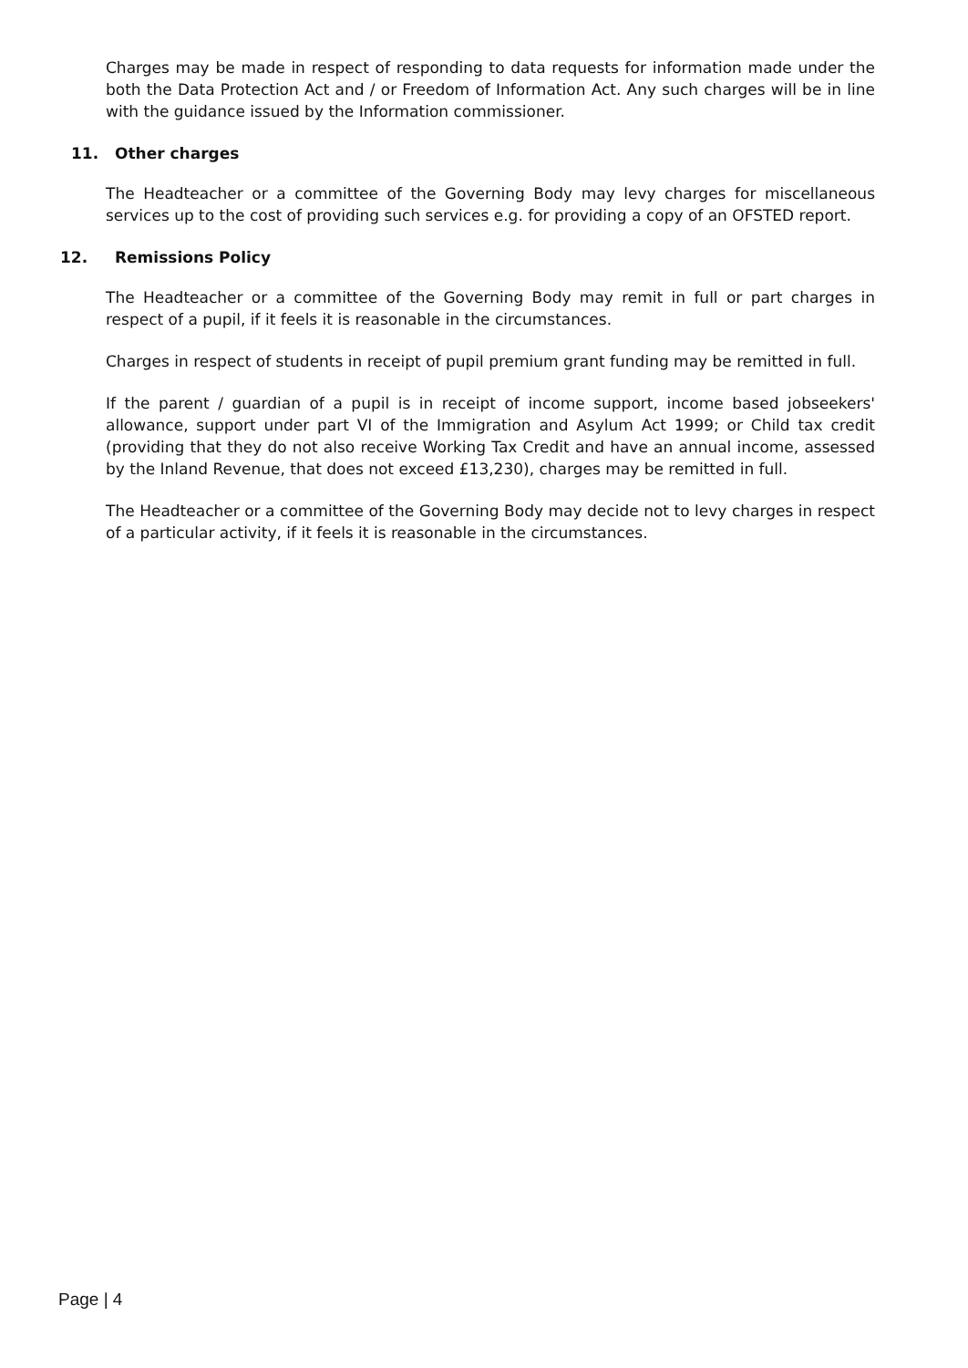Charges may be made in respect of responding to data requests for information made under the both the Data Protection Act and / or Freedom of Information Act. Any such charges will be in line with the guidance issued by the Information commissioner.
11. Other charges
The Headteacher or a committee of the Governing Body may levy charges for miscellaneous services up to the cost of providing such services e.g. for providing a copy of an OFSTED report.
12. Remissions Policy
The Headteacher or a committee of the Governing Body may remit in full or part charges in respect of a pupil, if it feels it is reasonable in the circumstances.
Charges in respect of students in receipt of pupil premium grant funding may be remitted in full.
If the parent / guardian of a pupil is in receipt of income support, income based jobseekers' allowance, support under part VI of the Immigration and Asylum Act 1999; or Child tax credit (providing that they do not also receive Working Tax Credit and have an annual income, assessed by the Inland Revenue, that does not exceed £13,230), charges may be remitted in full.
The Headteacher or a committee of the Governing Body may decide not to levy charges in respect of a particular activity, if it feels it is reasonable in the circumstances.
Page | 4